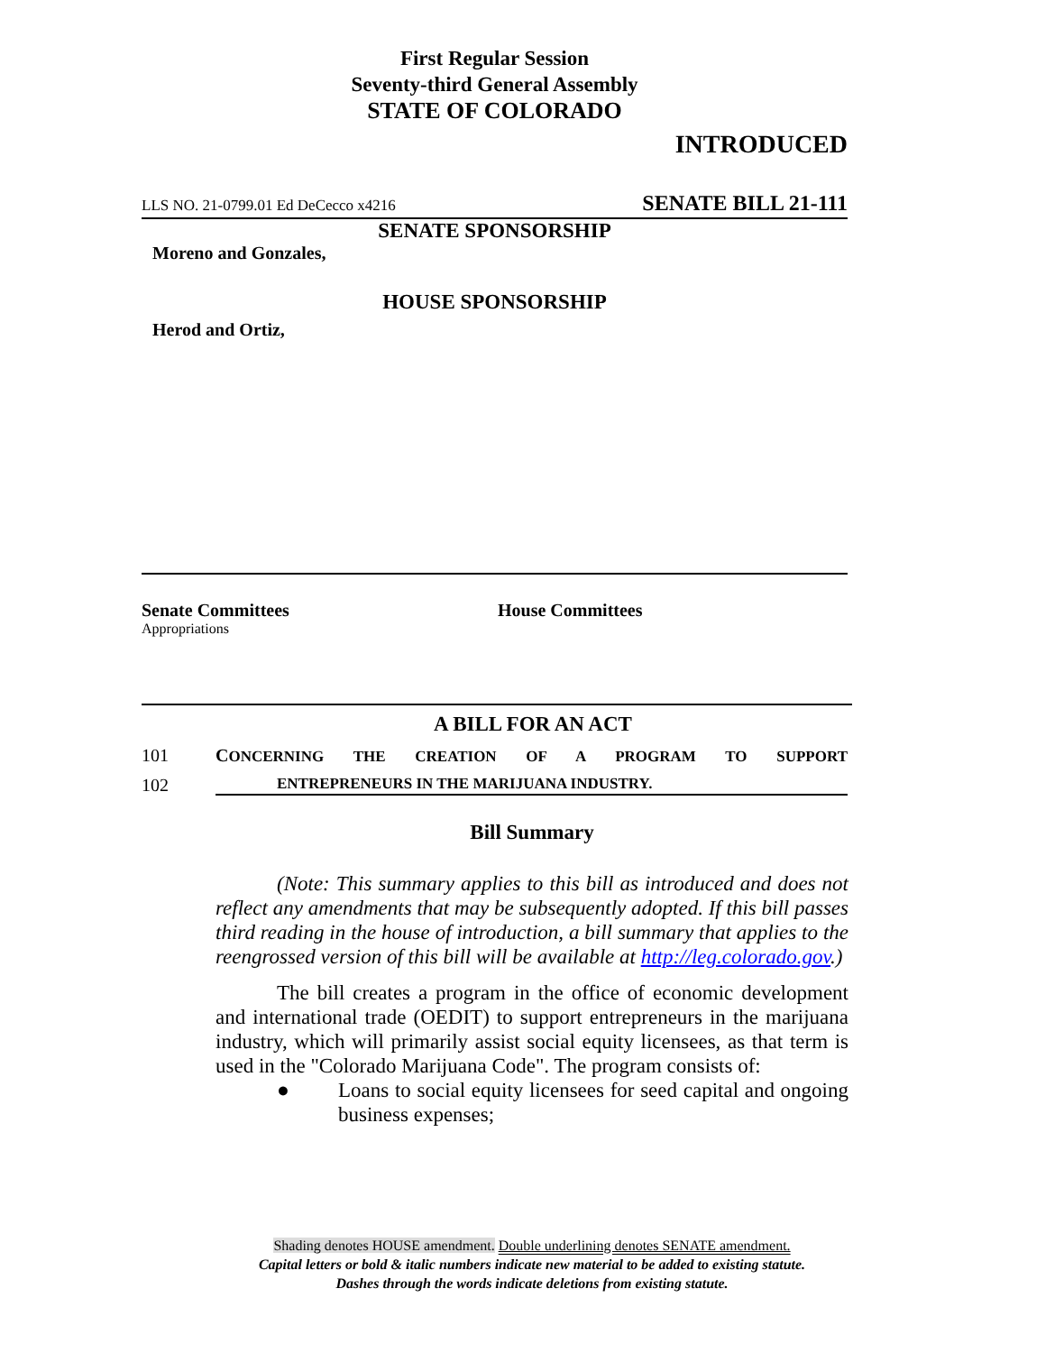First Regular Session
Seventy-third General Assembly
STATE OF COLORADO
INTRODUCED
LLS NO. 21-0799.01 Ed DeCecco x4216 SENATE BILL 21-111
SENATE SPONSORSHIP
Moreno and Gonzales,
HOUSE SPONSORSHIP
Herod and Ortiz,
Senate Committees
Appropriations
House Committees
A BILL FOR AN ACT
101 CONCERNING THE CREATION OF A PROGRAM TO SUPPORT
102 ENTREPRENEURS IN THE MARIJUANA INDUSTRY.
Bill Summary
(Note: This summary applies to this bill as introduced and does not reflect any amendments that may be subsequently adopted. If this bill passes third reading in the house of introduction, a bill summary that applies to the reengrossed version of this bill will be available at http://leg.colorado.gov.)
The bill creates a program in the office of economic development and international trade (OEDIT) to support entrepreneurs in the marijuana industry, which will primarily assist social equity licensees, as that term is used in the "Colorado Marijuana Code". The program consists of:
●
Loans to social equity licensees for seed capital and ongoing business expenses;
Shading denotes HOUSE amendment. Double underlining denotes SENATE amendment.
Capital letters or bold & italic numbers indicate new material to be added to existing statute.
Dashes through the words indicate deletions from existing statute.